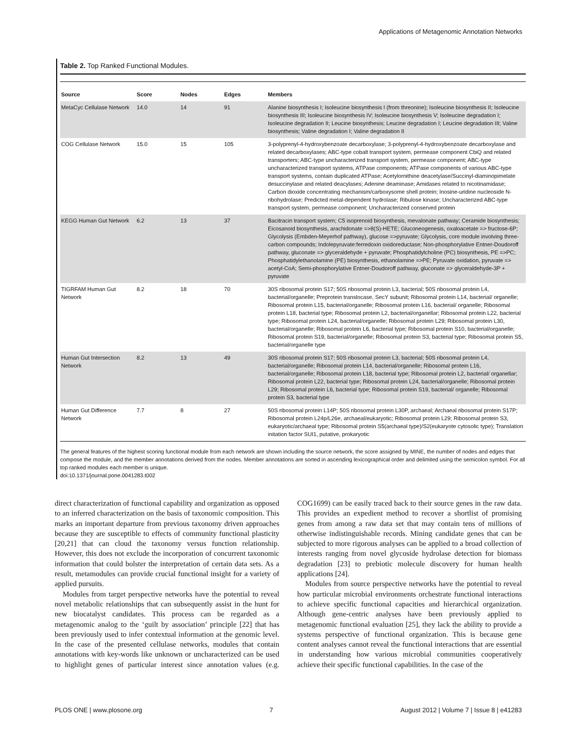Applications of Metagenomic Annotation Networks
Table 2. Top Ranked Functional Modules.
| Source | Score | Nodes | Edges | Members |
| --- | --- | --- | --- | --- |
| MetaCyc Cellulase Network | 14.0 | 14 | 91 | Alanine biosynthesis I; Isoleucine biosynthesis I (from threonine); Isoleucine biosynthesis II; Isoleucine biosynthesis III; Isoleucine biosynthesis IV; Isoleucine biosynthesis V; Isoleucine degradation I; Isoleucine degradation II; Leucine biosynthesis; Leucine degradation I; Leucine degradation III; Valine biosynthesis; Valine degradation I; Valine degradation II |
| COG Cellulase Network | 15.0 | 15 | 105 | 3-polyprenyl-4-hydroxybenzoate decarboxylase; 3-polyprenyl-4-hydroxybenzoate decarboxylase and related decarboxylases; ABC-type cobalt transport system, permease component CbiQ and related transporters; ABC-type uncharacterized transport system, permease component; ABC-type uncharacterized transport systems, ATPase components; ATPase components of various ABC-type transport systems, contain duplicated ATPase; Acetylornithine deacetylase/Succinyl-diaminopimelate desuccinylase and related deacylases; Adenine deaminase; Amidases related to nicotinamidase; Carbon dioxide concentrating mechanism/carboxysome shell protein; Inosine-uridine nucleoside N-ribohydrolase; Predicted metal-dependent hydrolase; Ribulose kinase; Uncharacterized ABC-type transport system, permease component; Uncharacterized conserved protein |
| KEGG Human Gut Network | 6.2 | 13 | 37 | Bacitracin transport system; C5 isoprenoid biosynthesis, mevalonate pathway; Ceramide biosynthesis; Eicosanoid biosynthesis, arachidonate =>8(S)-HETE; Gluconeogenesis, oxaloacetate => fructose-6P; Glycolysis (Embden-Meyerhof pathway), glucose =>pyruvate; Glycolysis, core module involving three-carbon compounds; Indolepyruvate:ferredoxin oxidoreductase; Non-phosphorylative Entner-Doudoroff pathway, gluconate => glyceraldehyde + pyruvate; Phosphatidylcholine (PC) biosynthesis, PE =>PC; Phosphatidylethanolamine (PE) biosynthesis, ethanolamine =>PE; Pyruvate oxidation, pyruvate => acetyl-CoA; Semi-phosphorylative Entner-Doudoroff pathway, gluconate => glyceraldehyde-3P + pyruvate |
| TIGRFAM Human Gut Network | 8.2 | 18 | 70 | 30S ribosomal protein S17; 50S ribosomal protein L3, bacterial; 50S ribosomal protein L4, bacterial/organelle; Preprotein translocase, SecY subunit; Ribosomal protein L14, bacterial/ organelle; Ribosomal protein L15, bacterial/organelle; Ribosomal protein L16, bacterial/ organelle; Ribosomal protein L18, bacterial type; Ribosomal protein L2, bacterial/organellar; Ribosomal protein L22, bacterial type; Ribosomal protein L24, bacterial/organelle; Ribosomal protein L29; Ribosomal protein L30, bacterial/organelle; Ribosomal protein L6, bacterial type; Ribosomal protein S10, bacterial/organelle; Ribosomal protein S19, bacterial/organelle; Ribosomal protein S3, bacterial type; Ribosomal protein S5, bacterial/organelle type |
| Human Gut Intersection Network | 8.2 | 13 | 49 | 30S ribosomal protein S17; 50S ribosomal protein L3, bacterial; 50S ribosomal protein L4, bacterial/organelle; Ribosomal protein L14, bacterial/organelle; Ribosomal protein L16, bacterial/organelle; Ribosomal protein L18, bacterial type; Ribosomal protein L2, bacterial/ organellar; Ribosomal protein L22, bacterial type; Ribosomal protein L24, bacterial/organelle; Ribosomal protein L29; Ribosomal protein L6, bacterial type; Ribosomal protein S19, bacterial/ organelle; Ribosomal protein S3, bacterial type |
| Human Gut Difference Network | 7.7 | 8 | 27 | 50S ribosomal protein L14P; 50S ribosomal protein L30P, archaeal; Archaeal ribosomal protein S17P; Ribosomal protein L24p/L26e, archaeal/eukaryotic; Ribosomal protein L29; Ribosomal protein S3, eukaryotic/archaeal type; Ribosomal protein S5(archaeal type)/S2(eukaryote cytosolic type); Translation initation factor SUI1, putative, prokaryotic |
The general features of the highest scoring functional module from each network are shown including the source network, the score assigned by MINE, the number of nodes and edges that compose the module, and the member annotations derived from the nodes. Member annotations are sorted in ascending lexicographical order and delimited using the semicolon symbol. For all top ranked modules each member is unique.
doi:10.1371/journal.pone.0041283.t002
direct characterization of functional capability and organization as opposed to an inferred characterization on the basis of taxonomic composition. This marks an important departure from previous taxonomy driven approaches because they are susceptible to effects of community functional plasticity [20,21] that can cloud the taxonomy versus function relationship. However, this does not exclude the incorporation of concurrent taxonomic information that could bolster the interpretation of certain data sets. As a result, metamodules can provide crucial functional insight for a variety of applied pursuits.
Modules from target perspective networks have the potential to reveal novel metabolic relationships that can subsequently assist in the hunt for new biocatalyst candidates. This process can be regarded as a metagenomic analog to the ‘guilt by association’ principle [22] that has been previously used to infer contextual information at the genomic level. In the case of the presented cellulase networks, modules that contain annotations with key-words like unknown or uncharacterized can be used to highlight genes of particular interest since annotation values (e.g. COG1699) can be easily traced back to their source genes in the raw data. This provides an expedient method to recover a shortlist of promising genes from among a raw data set that may contain tens of millions of otherwise indistinguishable records. Mining candidate genes that can be subjected to more rigorous analyses can be applied to a broad collection of interests ranging from novel glycoside hydrolase detection for biomass degradation [23] to prebiotic molecule discovery for human health applications [24].
Modules from source perspective networks have the potential to reveal how particular microbial environments orchestrate functional interactions to achieve specific functional capacities and hierarchical organization. Although gene-centric analyses have been previously applied to metagenomic functional evaluation [25], they lack the ability to provide a systems perspective of functional organization. This is because gene content analyses cannot reveal the functional interactions that are essential in understanding how various microbial communities cooperatively achieve their specific functional capabilities. In the case of the
PLOS ONE | www.plosone.org 7 August 2012 | Volume 7 | Issue 8 | e41283